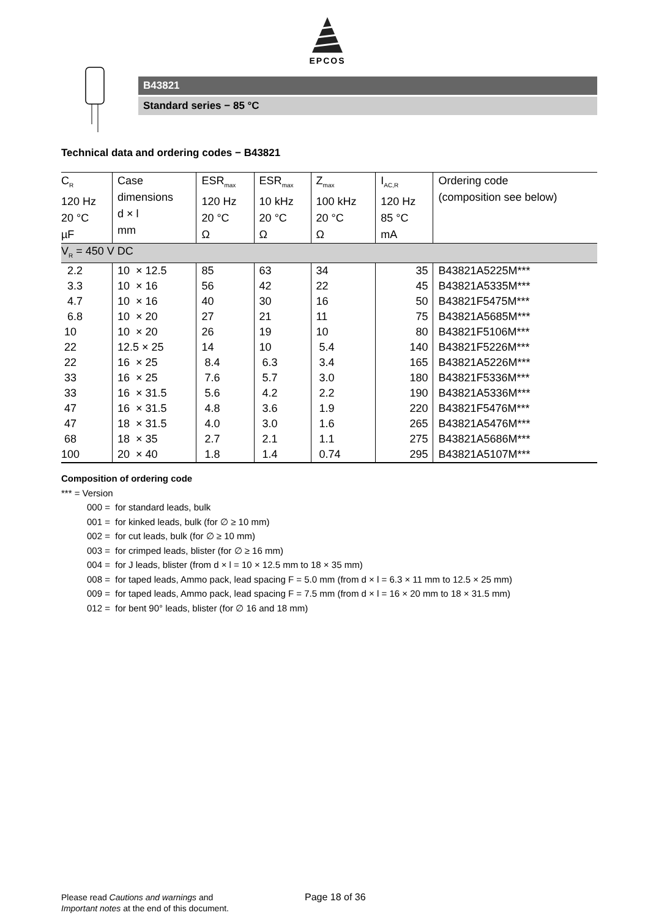EPCOS
B43821
Standard series − 85 °C
Technical data and ordering codes − B43821
| C<sub>R</sub> 120 Hz 20 °C µF | Case dimensions d × l mm | ESR<sub>max</sub> 120 Hz 20 °C Ω | ESR<sub>max</sub> 10 kHz 20 °C Ω | Z<sub>max</sub> 100 kHz 20 °C Ω | I<sub>AC,R</sub> 120 Hz 85 °C mA | Ordering code (composition see below) |
| --- | --- | --- | --- | --- | --- | --- |
| V<sub>R</sub> = 450 V DC | | | | | | |
| 2.2 | 10 × 12.5 | 85 | 63 | 34 | 35 | B43821A5225M*** |
| 3.3 | 10 × 16 | 56 | 42 | 22 | 45 | B43821A5335M*** |
| 4.7 | 10 × 16 | 40 | 30 | 16 | 50 | B43821F5475M*** |
| 6.8 | 10 × 20 | 27 | 21 | 11 | 75 | B43821A5685M*** |
| 10 | 10 × 20 | 26 | 19 | 10 | 80 | B43821F5106M*** |
| 22 | 12.5 × 25 | 14 | 10 | 5.4 | 140 | B43821F5226M*** |
| 22 | 16 × 25 | 8.4 | 6.3 | 3.4 | 165 | B43821A5226M*** |
| 33 | 16 × 25 | 7.6 | 5.7 | 3.0 | 180 | B43821F5336M*** |
| 33 | 16 × 31.5 | 5.6 | 4.2 | 2.2 | 190 | B43821A5336M*** |
| 47 | 16 × 31.5 | 4.8 | 3.6 | 1.9 | 220 | B43821F5476M*** |
| 47 | 18 × 31.5 | 4.0 | 3.0 | 1.6 | 265 | B43821A5476M*** |
| 68 | 18 × 35 | 2.7 | 2.1 | 1.1 | 275 | B43821A5686M*** |
| 100 | 20 × 40 | 1.8 | 1.4 | 0.74 | 295 | B43821A5107M*** |
Composition of ordering code
*** = Version
000 = for standard leads, bulk
001 = for kinked leads, bulk (for ∅ ≥ 10 mm)
002 = for cut leads, bulk (for ∅ ≥ 10 mm)
003 = for crimped leads, blister (for ∅ ≥ 16 mm)
004 = for J leads, blister (from d × l = 10 × 12.5 mm to 18 × 35 mm)
008 = for taped leads, Ammo pack, lead spacing F = 5.0 mm (from d × l = 6.3 × 11 mm to 12.5 × 25 mm)
009 = for taped leads, Ammo pack, lead spacing F = 7.5 mm (from d × l = 16 × 20 mm to 18 × 31.5 mm)
012 = for bent 90° leads, blister (for ∅ 16 and 18 mm)
Please read Cautions and warnings and
Important notes at the end of this document.
Page 18 of 36